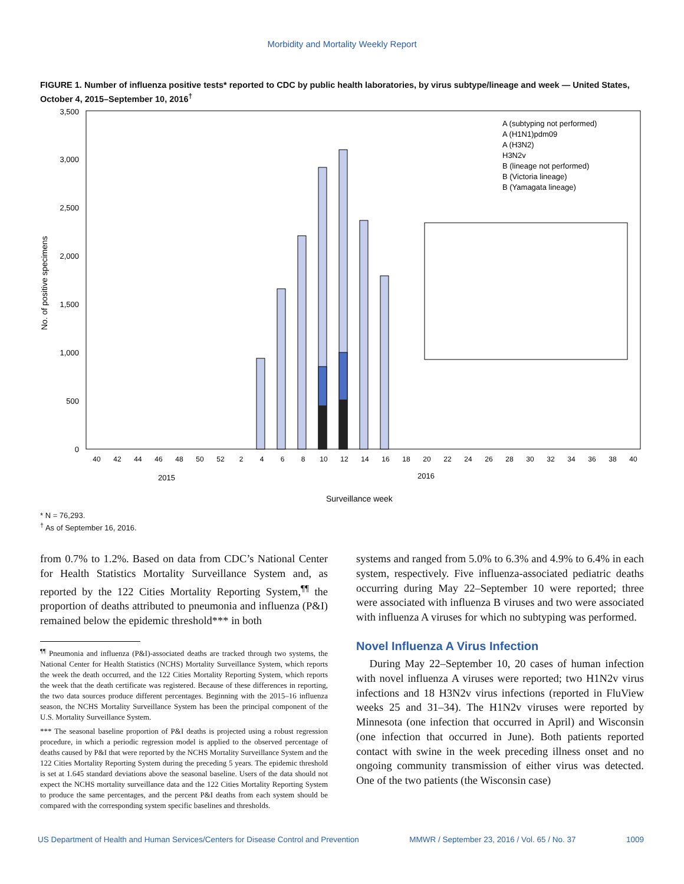Morbidity and Mortality Weekly Report
FIGURE 1. Number of influenza positive tests* reported to CDC by public health laboratories, by virus subtype/lineage and week — United States, October 4, 2015–September 10, 2016<sup>†</sup>
No. of positive specimens
3,500
3,000
2,500
2,000
1,500
1,000
500
0
A (subtyping not performed)
A (H1N1)pdm09
A (H3N2)
H3N2v
B (lineage not performed)
B (Victoria lineage)
B (Yamagata lineage)
40
42
44
46
48
50
52
2
4
6
8
10
12
14
16
18
20
22
24
26
28
30
32
34
36
38
40
2015
2016
Surveillance week
* N = 76,293.
<sup>†</sup> As of September 16, 2016.
from 0.7% to 1.2%. Based on data from CDC’s National Center for Health Statistics Mortality Surveillance System and, as reported by the 122 Cities Mortality Reporting System,<sup>¶¶</sup> the proportion of deaths attributed to pneumonia and influenza (P&I) remained below the epidemic threshold*** in both
<sup>¶¶</sup> Pneumonia and influenza (P&I)-associated deaths are tracked through two systems, the National Center for Health Statistics (NCHS) Mortality Surveillance System, which reports the week the death occurred, and the 122 Cities Mortality Reporting System, which reports the week that the death certificate was registered. Because of these differences in reporting, the two data sources produce different percentages. Beginning with the 2015–16 influenza season, the NCHS Mortality Surveillance System has been the principal component of the U.S. Mortality Surveillance System.
*** The seasonal baseline proportion of P&I deaths is projected using a robust regression procedure, in which a periodic regression model is applied to the observed percentage of deaths caused by P&I that were reported by the NCHS Mortality Surveillance System and the 122 Cities Mortality Reporting System during the preceding 5 years. The epidemic threshold is set at 1.645 standard deviations above the seasonal baseline. Users of the data should not expect the NCHS mortality surveillance data and the 122 Cities Mortality Reporting System to produce the same percentages, and the percent P&I deaths from each system should be compared with the corresponding system specific baselines and thresholds.
systems and ranged from 5.0% to 6.3% and 4.9% to 6.4% in each system, respectively. Five influenza-associated pediatric deaths occurring during May 22–September 10 were reported; three were associated with influenza B viruses and two were associated with influenza A viruses for which no subtyping was performed.
Novel Influenza A Virus Infection
During May 22–September 10, 20 cases of human infection with novel influenza A viruses were reported; two H1N2v virus infections and 18 H3N2v virus infections (reported in FluView weeks 25 and 31–34). The H1N2v viruses were reported by Minnesota (one infection that occurred in April) and Wisconsin (one infection that occurred in June). Both patients reported contact with swine in the week preceding illness onset and no ongoing community transmission of either virus was detected. One of the two patients (the Wisconsin case)
US Department of Health and Human Services/Centers for Disease Control and Prevention MMWR / September 23, 2016 / Vol. 65 / No. 37 1009